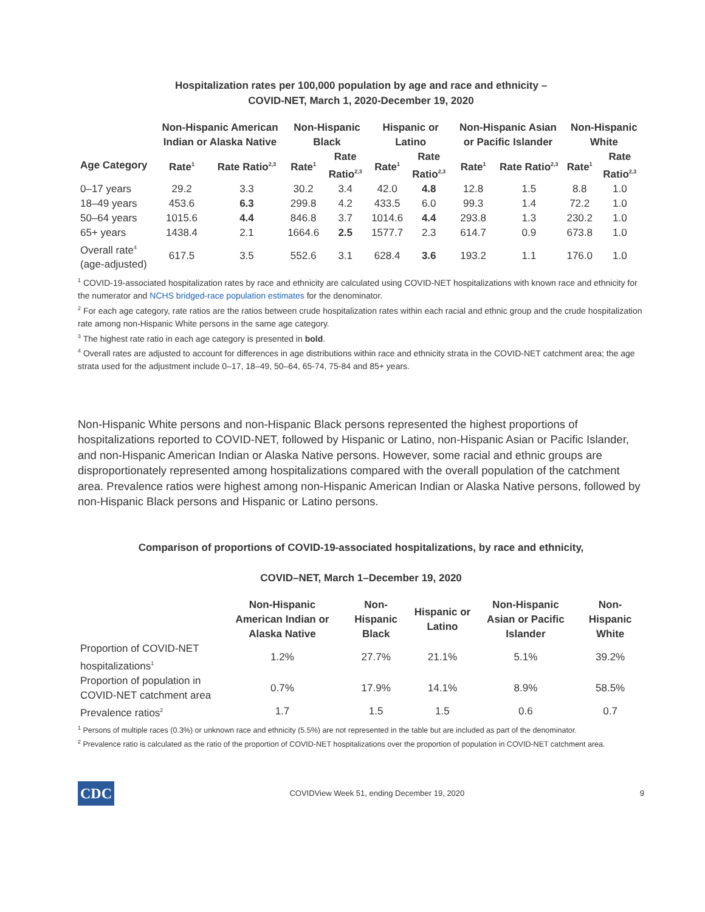Hospitalization rates per 100,000 population by age and race and ethnicity –
COVID-NET, March 1, 2020-December 19, 2020
| | Non-Hispanic American Indian or Alaska Native | | Non-Hispanic Black | | Hispanic or Latino | | Non-Hispanic Asian or Pacific Islander | | Non-Hispanic White | |
| --- | --- | --- | --- | --- | --- | --- | --- | --- | --- | --- |
| Age Category | Rate<sup>1</sup> | Rate Ratio<sup>2,3</sup> | Rate<sup>1</sup> | Rate Ratio<sup>2,3</sup> | Rate<sup>1</sup> | Rate Ratio<sup>2,3</sup> | Rate<sup>1</sup> | Rate Ratio<sup>2,3</sup> | Rate<sup>1</sup> | Rate Ratio<sup>2,3</sup> |
| 0–17 years | 29.2 | 3.3 | 30.2 | 3.4 | 42.0 | 4.8 | 12.8 | 1.5 | 8.8 | 1.0 |
| 18–49 years | 453.6 | 6.3 | 299.8 | 4.2 | 433.5 | 6.0 | 99.3 | 1.4 | 72.2 | 1.0 |
| 50–64 years | 1015.6 | 4.4 | 846.8 | 3.7 | 1014.6 | 4.4 | 293.8 | 1.3 | 230.2 | 1.0 |
| 65+ years | 1438.4 | 2.1 | 1664.6 | 2.5 | 1577.7 | 2.3 | 614.7 | 0.9 | 673.8 | 1.0 |
| Overall rate<sup>4</sup> (age-adjusted) | 617.5 | 3.5 | 552.6 | 3.1 | 628.4 | 3.6 | 193.2 | 1.1 | 176.0 | 1.0 |
<sup>1</sup> COVID-19-associated hospitalization rates by race and ethnicity are calculated using COVID-NET hospitalizations with known race and ethnicity for the numerator and NCHS bridged-race population estimates for the denominator.
<sup>2</sup> For each age category, rate ratios are the ratios between crude hospitalization rates within each racial and ethnic group and the crude hospitalization rate among non-Hispanic White persons in the same age category.
<sup>3</sup> The highest rate ratio in each age category is presented in bold.
<sup>4</sup> Overall rates are adjusted to account for differences in age distributions within race and ethnicity strata in the COVID-NET catchment area; the age strata used for the adjustment include 0–17, 18–49, 50–64, 65-74, 75-84 and 85+ years.
Non-Hispanic White persons and non-Hispanic Black persons represented the highest proportions of hospitalizations reported to COVID-NET, followed by Hispanic or Latino, non-Hispanic Asian or Pacific Islander, and non-Hispanic American Indian or Alaska Native persons. However, some racial and ethnic groups are disproportionately represented among hospitalizations compared with the overall population of the catchment area. Prevalence ratios were highest among non-Hispanic American Indian or Alaska Native persons, followed by non-Hispanic Black persons and Hispanic or Latino persons.
Comparison of proportions of COVID-19-associated hospitalizations, by race and ethnicity,
COVID–NET, March 1–December 19, 2020
| | Non-Hispanic American Indian or Alaska Native | Non-Hispanic Black | Hispanic or Latino | Non-Hispanic Asian or Pacific Islander | Non-Hispanic White |
| --- | --- | --- | --- | --- | --- |
| Proportion of COVID-NET hospitalizations<sup>1</sup> | 1.2% | 27.7% | 21.1% | 5.1% | 39.2% |
| Proportion of population in COVID-NET catchment area | 0.7% | 17.9% | 14.1% | 8.9% | 58.5% |
| Prevalence ratios<sup>2</sup> | 1.7 | 1.5 | 1.5 | 0.6 | 0.7 |
<sup>1</sup> Persons of multiple races (0.3%) or unknown race and ethnicity (5.5%) are not represented in the table but are included as part of the denominator.
<sup>2</sup> Prevalence ratio is calculated as the ratio of the proportion of COVID-NET hospitalizations over the proportion of population in COVID-NET catchment area.
CDC
COVIDView Week 51, ending December 19, 2020
9